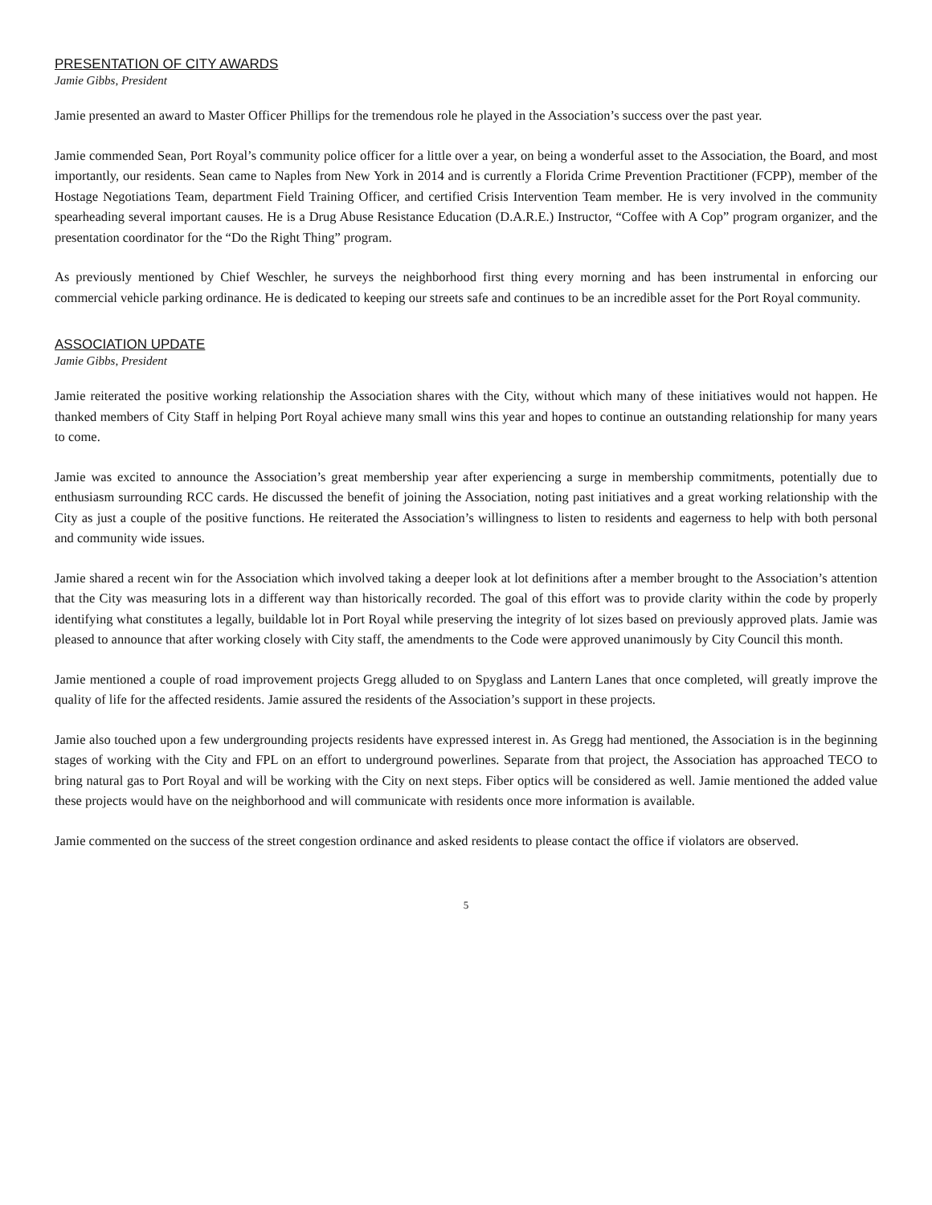PRESENTATION OF CITY AWARDS
Jamie Gibbs, President
Jamie presented an award to Master Officer Phillips for the tremendous role he played in the Association’s success over the past year.
Jamie commended Sean, Port Royal’s community police officer for a little over a year, on being a wonderful asset to the Association, the Board, and most importantly, our residents. Sean came to Naples from New York in 2014 and is currently a Florida Crime Prevention Practitioner (FCPP), member of the Hostage Negotiations Team, department Field Training Officer, and certified Crisis Intervention Team member. He is very involved in the community spearheading several important causes. He is a Drug Abuse Resistance Education (D.A.R.E.) Instructor, “Coffee with A Cop” program organizer, and the presentation coordinator for the “Do the Right Thing” program.
As previously mentioned by Chief Weschler, he surveys the neighborhood first thing every morning and has been instrumental in enforcing our commercial vehicle parking ordinance. He is dedicated to keeping our streets safe and continues to be an incredible asset for the Port Royal community.
ASSOCIATION UPDATE
Jamie Gibbs, President
Jamie reiterated the positive working relationship the Association shares with the City, without which many of these initiatives would not happen. He thanked members of City Staff in helping Port Royal achieve many small wins this year and hopes to continue an outstanding relationship for many years to come.
Jamie was excited to announce the Association’s great membership year after experiencing a surge in membership commitments, potentially due to enthusiasm surrounding RCC cards. He discussed the benefit of joining the Association, noting past initiatives and a great working relationship with the City as just a couple of the positive functions. He reiterated the Association’s willingness to listen to residents and eagerness to help with both personal and community wide issues.
Jamie shared a recent win for the Association which involved taking a deeper look at lot definitions after a member brought to the Association’s attention that the City was measuring lots in a different way than historically recorded. The goal of this effort was to provide clarity within the code by properly identifying what constitutes a legally, buildable lot in Port Royal while preserving the integrity of lot sizes based on previously approved plats. Jamie was pleased to announce that after working closely with City staff, the amendments to the Code were approved unanimously by City Council this month.
Jamie mentioned a couple of road improvement projects Gregg alluded to on Spyglass and Lantern Lanes that once completed, will greatly improve the quality of life for the affected residents. Jamie assured the residents of the Association’s support in these projects.
Jamie also touched upon a few undergrounding projects residents have expressed interest in. As Gregg had mentioned, the Association is in the beginning stages of working with the City and FPL on an effort to underground powerlines. Separate from that project, the Association has approached TECO to bring natural gas to Port Royal and will be working with the City on next steps. Fiber optics will be considered as well. Jamie mentioned the added value these projects would have on the neighborhood and will communicate with residents once more information is available.
Jamie commented on the success of the street congestion ordinance and asked residents to please contact the office if violators are observed.
5